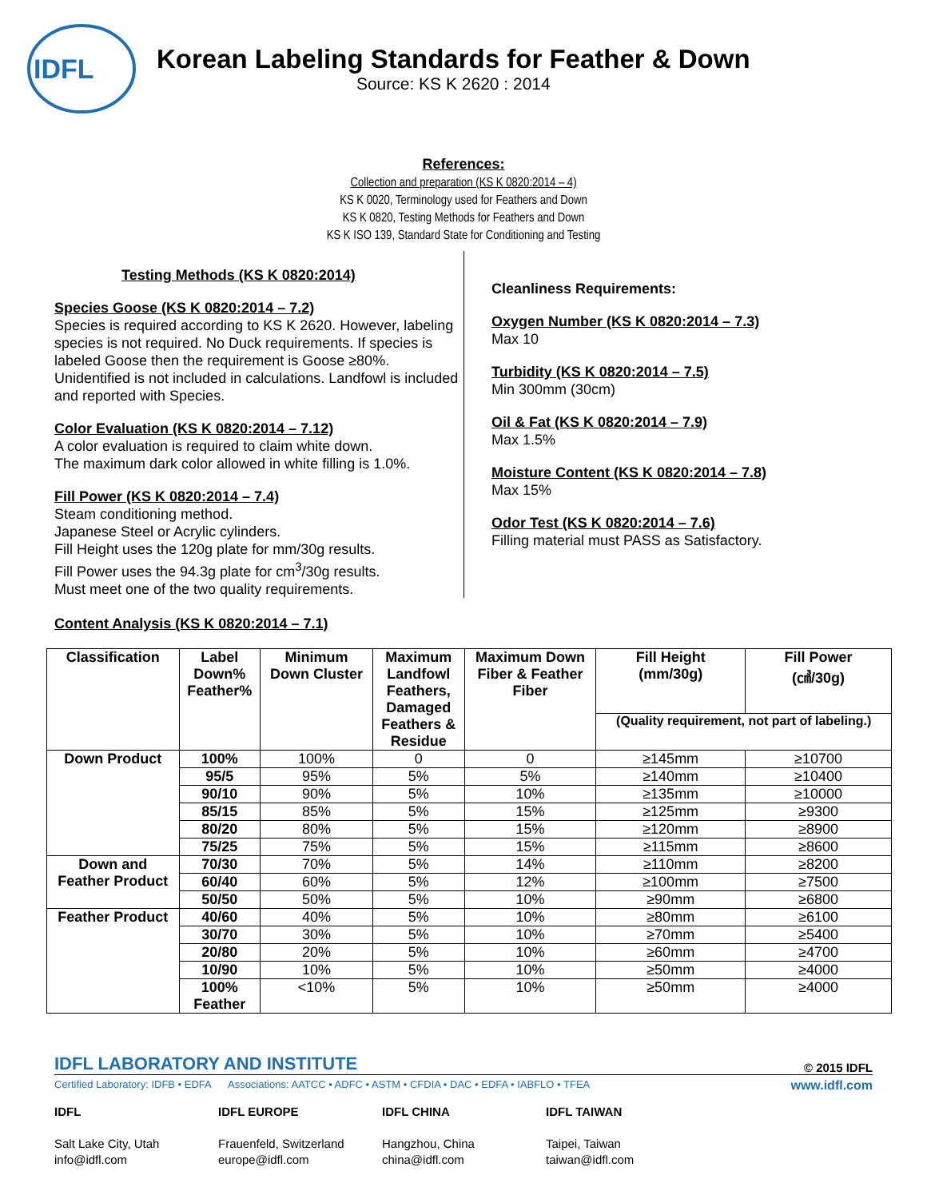IDFL
Korean Labeling Standards for Feather & Down
Source: KS K 2620 : 2014
References:
Collection and preparation (KS K 0820:2014 – 4)
KS K 0020, Terminology used for Feathers and Down
KS K 0820, Testing Methods for Feathers and Down
KS K ISO 139, Standard State for Conditioning and Testing
Testing Methods (KS K 0820:2014)
Species Goose (KS K 0820:2014 – 7.2)
Species is required according to KS K 2620. However, labeling species is not required. No Duck requirements. If species is labeled Goose then the requirement is Goose ≥80%. Unidentified is not included in calculations. Landfowl is included and reported with Species.
Color Evaluation (KS K 0820:2014 – 7.12)
A color evaluation is required to claim white down.
The maximum dark color allowed in white filling is 1.0%.
Fill Power (KS K 0820:2014 – 7.4)
Steam conditioning method.
Japanese Steel or Acrylic cylinders.
Fill Height uses the 120g plate for mm/30g results.
Fill Power uses the 94.3g plate for cm<sup>3</sup>/30g results.
Must meet one of the two quality requirements.
Cleanliness Requirements:
Oxygen Number (KS K 0820:2014 – 7.3)
Max 10
Turbidity (KS K 0820:2014 – 7.5)
Min 300mm (30cm)
Oil & Fat (KS K 0820:2014 – 7.9)
Max 1.5%
Moisture Content (KS K 0820:2014 – 7.8)
Max 15%
Odor Test (KS K 0820:2014 – 7.6)
Filling material must PASS as Satisfactory.
Content Analysis (KS K 0820:2014 – 7.1)
| Classification | Label Down% Feather% | Minimum Down Cluster | Maximum Landfowl Feathers, Damaged Feathers & Residue | Maximum Down Fiber & Feather Fiber | Fill Height (mm/30g) | Fill Power (㎤/30g) |
| --- | --- | --- | --- | --- | --- | --- |
| | | | | | (Quality requirement, not part of labeling.) | |
| Down Product | 100% | 100% | 0 | 0 | ≥145mm | ≥10700 |
| | 95/5 | 95% | 5% | 5% | ≥140mm | ≥10400 |
| | 90/10 | 90% | 5% | 10% | ≥135mm | ≥10000 |
| | 85/15 | 85% | 5% | 15% | ≥125mm | ≥9300 |
| | 80/20 | 80% | 5% | 15% | ≥120mm | ≥8900 |
| | 75/25 | 75% | 5% | 15% | ≥115mm | ≥8600 |
| Down and Feather Product | 70/30 | 70% | 5% | 14% | ≥110mm | ≥8200 |
| | 60/40 | 60% | 5% | 12% | ≥100mm | ≥7500 |
| | 50/50 | 50% | 5% | 10% | ≥90mm | ≥6800 |
| Feather Product | 40/60 | 40% | 5% | 10% | ≥80mm | ≥6100 |
| | 30/70 | 30% | 5% | 10% | ≥70mm | ≥5400 |
| | 20/80 | 20% | 5% | 10% | ≥60mm | ≥4700 |
| | 10/90 | 10% | 5% | 10% | ≥50mm | ≥4000 |
| | 100% Feather | <10% | 5% | 10% | ≥50mm | ≥4000 |
IDFL LABORATORY AND INSTITUTE © 2015 IDFL
Certified Laboratory: IDFB • EDFA Associations: AATCC • ADFC • ASTM • CFDIA • DAC • EDFA • IABFLO • TFEA www.idfl.com
IDFL
Salt Lake City, Utah
info@idfl.com
IDFL EUROPE
Frauenfeld, Switzerland
europe@idfl.com
IDFL CHINA
Hangzhou, China
china@idfl.com
IDFL TAIWAN
Taipei, Taiwan
taiwan@idfl.com